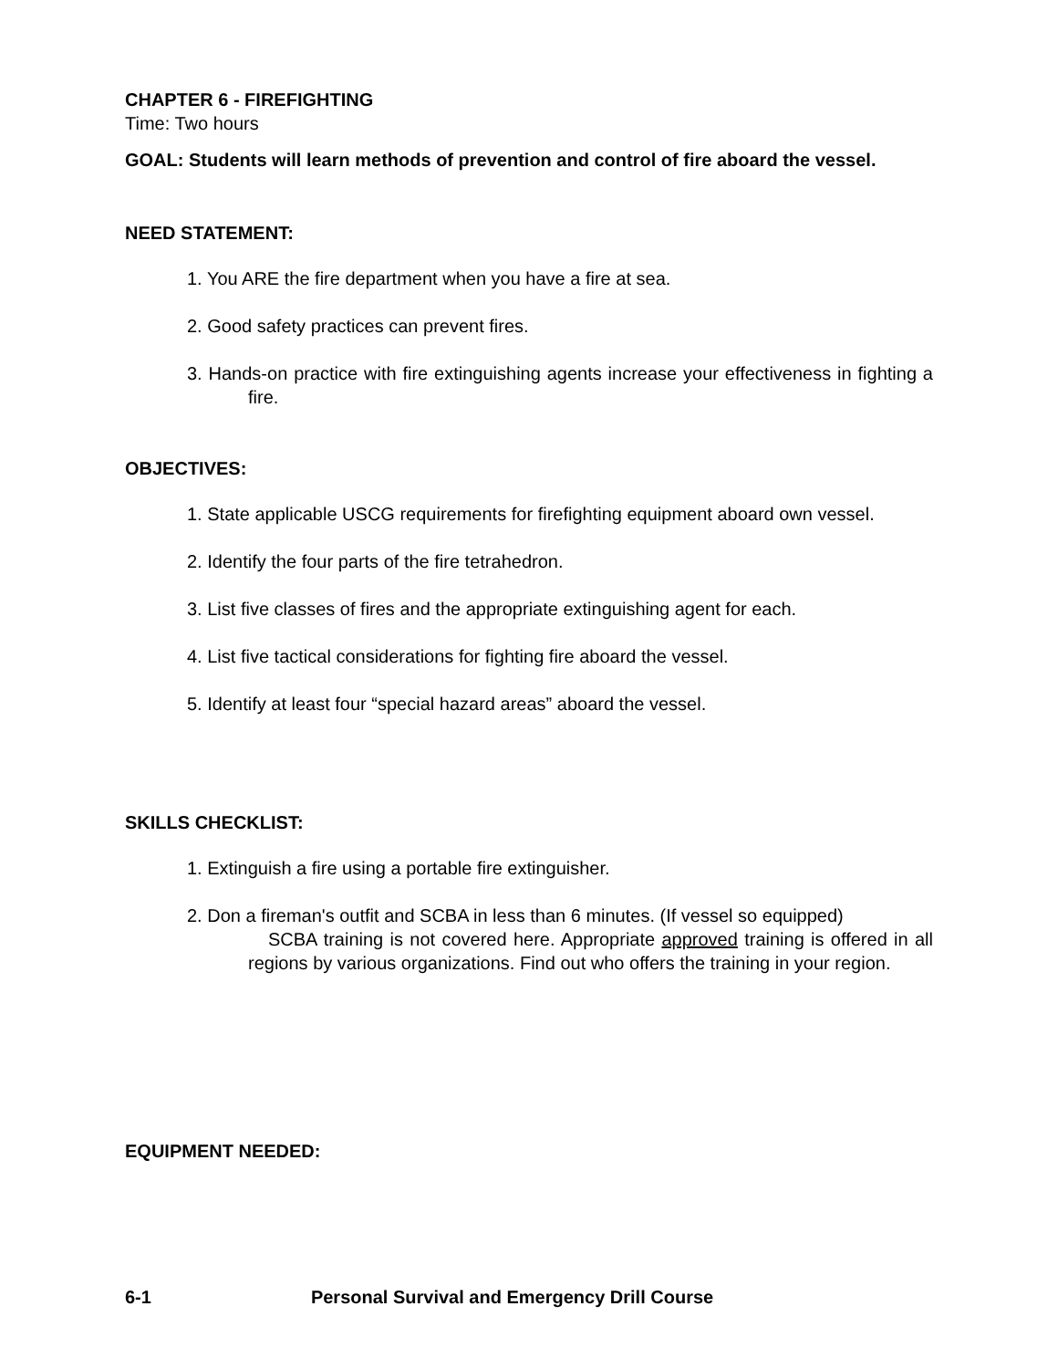CHAPTER 6 - FIREFIGHTING
Time: Two hours
GOAL: Students will learn methods of prevention and control of fire aboard the vessel.
NEED STATEMENT:
1. You ARE the fire department when you have a fire at sea.
2. Good safety practices can prevent fires.
3. Hands-on practice with fire extinguishing agents increase your effectiveness in fighting a fire.
OBJECTIVES:
1. State applicable USCG requirements for firefighting equipment aboard own vessel.
2. Identify the four parts of the fire tetrahedron.
3. List five classes of fires and the appropriate extinguishing agent for each.
4. List five tactical considerations for fighting fire aboard the vessel.
5. Identify at least four “special hazard areas” aboard the vessel.
SKILLS CHECKLIST:
1. Extinguish a fire using a portable fire extinguisher.
2. Don a fireman's outfit and SCBA in less than 6 minutes. (If vessel so equipped)
SCBA training is not covered here. Appropriate approved training is offered in all regions by various organizations. Find out who offers the training in your region.
EQUIPMENT NEEDED:
6-1 Personal Survival and Emergency Drill Course